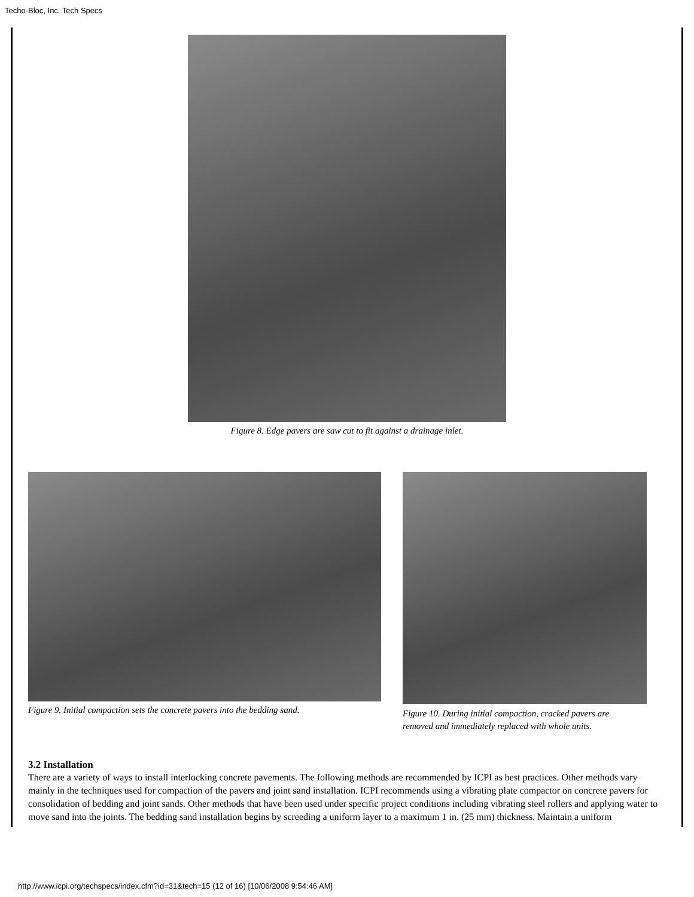Techo-Bloc, Inc. Tech Specs
Figure 8. Edge pavers are saw cut to fit against a drainage inlet.
Figure 9. Initial compaction sets the concrete pavers into the bedding sand.
Figure 10. During initial compaction, cracked pavers are removed and immediately replaced with whole units.
3.2 Installation
There are a variety of ways to install interlocking concrete pavements. The following methods are recommended by ICPI as best practices. Other methods vary mainly in the techniques used for compaction of the pavers and joint sand installation. ICPI recommends using a vibrating plate compactor on concrete pavers for consolidation of bedding and joint sands. Other methods that have been used under specific project conditions including vibrating steel rollers and applying water to move sand into the joints. The bedding sand installation begins by screeding a uniform layer to a maximum 1 in. (25 mm) thickness. Maintain a uniform
http://www.icpi.org/techspecs/index.cfm?id=31&tech=15 (12 of 16) [10/06/2008 9:54:46 AM]